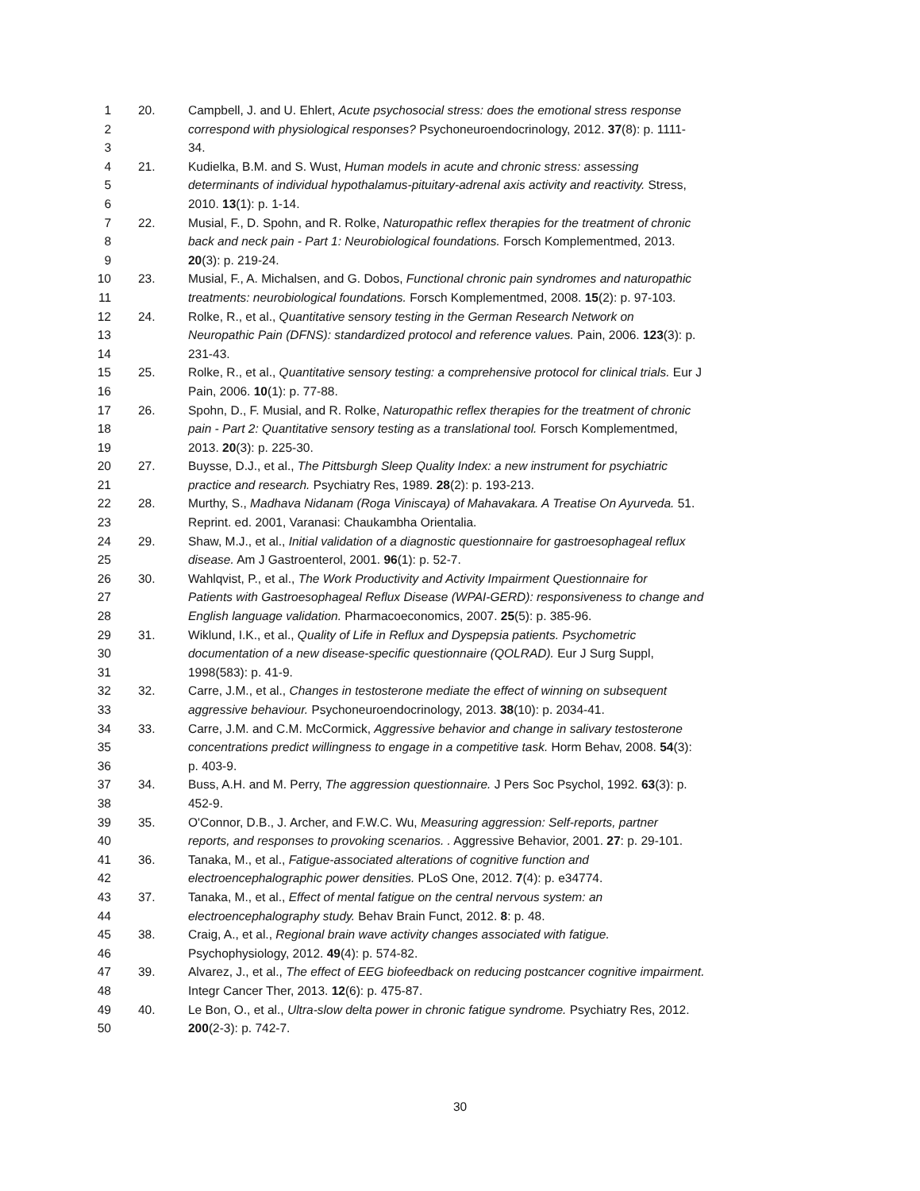1 20. Campbell, J. and U. Ehlert, Acute psychosocial stress: does the emotional stress response
2 correspond with physiological responses? Psychoneuroendocrinology, 2012. 37(8): p. 1111-
3 34.
4 21. Kudielka, B.M. and S. Wust, Human models in acute and chronic stress: assessing
5 determinants of individual hypothalamus-pituitary-adrenal axis activity and reactivity. Stress,
6 2010. 13(1): p. 1-14.
7 22. Musial, F., D. Spohn, and R. Rolke, Naturopathic reflex therapies for the treatment of chronic
8 back and neck pain - Part 1: Neurobiological foundations. Forsch Komplementmed, 2013.
9 20(3): p. 219-24.
10 23. Musial, F., A. Michalsen, and G. Dobos, Functional chronic pain syndromes and naturopathic
11 treatments: neurobiological foundations. Forsch Komplementmed, 2008. 15(2): p. 97-103.
12 24. Rolke, R., et al., Quantitative sensory testing in the German Research Network on
13 Neuropathic Pain (DFNS): standardized protocol and reference values. Pain, 2006. 123(3): p.
14 231-43.
15 25. Rolke, R., et al., Quantitative sensory testing: a comprehensive protocol for clinical trials. Eur J
16 Pain, 2006. 10(1): p. 77-88.
17 26. Spohn, D., F. Musial, and R. Rolke, Naturopathic reflex therapies for the treatment of chronic
18 pain - Part 2: Quantitative sensory testing as a translational tool. Forsch Komplementmed,
19 2013. 20(3): p. 225-30.
20 27. Buysse, D.J., et al., The Pittsburgh Sleep Quality Index: a new instrument for psychiatric
21 practice and research. Psychiatry Res, 1989. 28(2): p. 193-213.
22 28. Murthy, S., Madhava Nidanam (Roga Viniscaya) of Mahavakara. A Treatise On Ayurveda. 51.
23 Reprint. ed. 2001, Varanasi: Chaukambha Orientalia.
24 29. Shaw, M.J., et al., Initial validation of a diagnostic questionnaire for gastroesophageal reflux
25 disease. Am J Gastroenterol, 2001. 96(1): p. 52-7.
26 30. Wahlqvist, P., et al., The Work Productivity and Activity Impairment Questionnaire for
27 Patients with Gastroesophageal Reflux Disease (WPAI-GERD): responsiveness to change and
28 English language validation. Pharmacoeconomics, 2007. 25(5): p. 385-96.
29 31. Wiklund, I.K., et al., Quality of Life in Reflux and Dyspepsia patients. Psychometric
30 documentation of a new disease-specific questionnaire (QOLRAD). Eur J Surg Suppl,
31 1998(583): p. 41-9.
32 32. Carre, J.M., et al., Changes in testosterone mediate the effect of winning on subsequent
33 aggressive behaviour. Psychoneuroendocrinology, 2013. 38(10): p. 2034-41.
34 33. Carre, J.M. and C.M. McCormick, Aggressive behavior and change in salivary testosterone
35 concentrations predict willingness to engage in a competitive task. Horm Behav, 2008. 54(3):
36 p. 403-9.
37 34. Buss, A.H. and M. Perry, The aggression questionnaire. J Pers Soc Psychol, 1992. 63(3): p.
38 452-9.
39 35. O'Connor, D.B., J. Archer, and F.W.C. Wu, Measuring aggression: Self-reports, partner
40 reports, and responses to provoking scenarios. . Aggressive Behavior, 2001. 27: p. 29-101.
41 36. Tanaka, M., et al., Fatigue-associated alterations of cognitive function and
42 electroencephalographic power densities. PLoS One, 2012. 7(4): p. e34774.
43 37. Tanaka, M., et al., Effect of mental fatigue on the central nervous system: an
44 electroencephalography study. Behav Brain Funct, 2012. 8: p. 48.
45 38. Craig, A., et al., Regional brain wave activity changes associated with fatigue.
46 Psychophysiology, 2012. 49(4): p. 574-82.
47 39. Alvarez, J., et al., The effect of EEG biofeedback on reducing postcancer cognitive impairment.
48 Integr Cancer Ther, 2013. 12(6): p. 475-87.
49 40. Le Bon, O., et al., Ultra-slow delta power in chronic fatigue syndrome. Psychiatry Res, 2012.
50 200(2-3): p. 742-7.
30